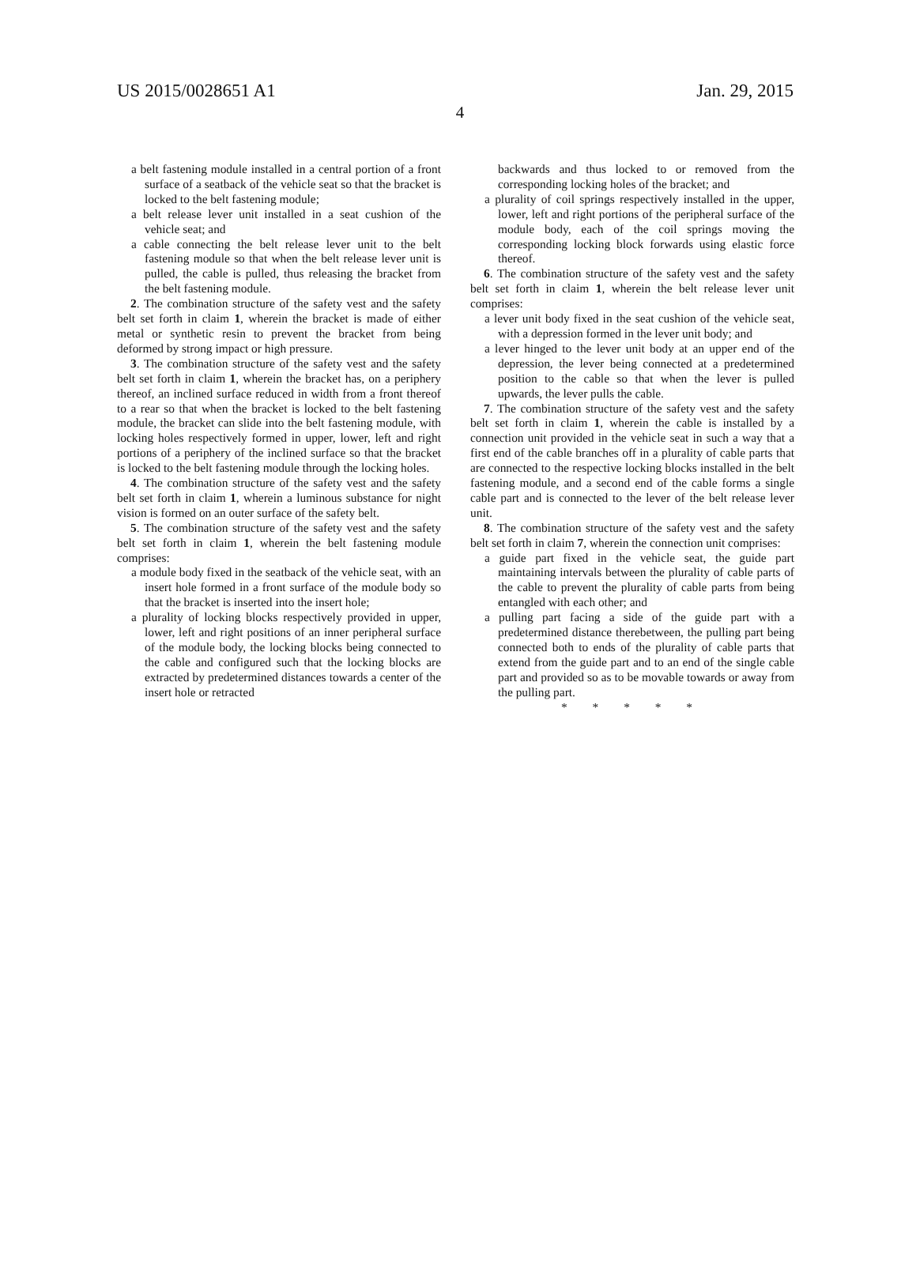US 2015/0028651 A1 Jan. 29, 2015
4
a belt fastening module installed in a central portion of a front surface of a seatback of the vehicle seat so that the bracket is locked to the belt fastening module;
a belt release lever unit installed in a seat cushion of the vehicle seat; and
a cable connecting the belt release lever unit to the belt fastening module so that when the belt release lever unit is pulled, the cable is pulled, thus releasing the bracket from the belt fastening module.
2. The combination structure of the safety vest and the safety belt set forth in claim 1, wherein the bracket is made of either metal or synthetic resin to prevent the bracket from being deformed by strong impact or high pressure.
3. The combination structure of the safety vest and the safety belt set forth in claim 1, wherein the bracket has, on a periphery thereof, an inclined surface reduced in width from a front thereof to a rear so that when the bracket is locked to the belt fastening module, the bracket can slide into the belt fastening module, with locking holes respectively formed in upper, lower, left and right portions of a periphery of the inclined surface so that the bracket is locked to the belt fastening module through the locking holes.
4. The combination structure of the safety vest and the safety belt set forth in claim 1, wherein a luminous substance for night vision is formed on an outer surface of the safety belt.
5. The combination structure of the safety vest and the safety belt set forth in claim 1, wherein the belt fastening module comprises:
a module body fixed in the seatback of the vehicle seat, with an insert hole formed in a front surface of the module body so that the bracket is inserted into the insert hole;
a plurality of locking blocks respectively provided in upper, lower, left and right positions of an inner peripheral surface of the module body, the locking blocks being connected to the cable and configured such that the locking blocks are extracted by predetermined distances towards a center of the insert hole or retracted
backwards and thus locked to or removed from the corresponding locking holes of the bracket; and
a plurality of coil springs respectively installed in the upper, lower, left and right portions of the peripheral surface of the module body, each of the coil springs moving the corresponding locking block forwards using elastic force thereof.
6. The combination structure of the safety vest and the safety belt set forth in claim 1, wherein the belt release lever unit comprises:
a lever unit body fixed in the seat cushion of the vehicle seat, with a depression formed in the lever unit body; and
a lever hinged to the lever unit body at an upper end of the depression, the lever being connected at a predetermined position to the cable so that when the lever is pulled upwards, the lever pulls the cable.
7. The combination structure of the safety vest and the safety belt set forth in claim 1, wherein the cable is installed by a connection unit provided in the vehicle seat in such a way that a first end of the cable branches off in a plurality of cable parts that are connected to the respective locking blocks installed in the belt fastening module, and a second end of the cable forms a single cable part and is connected to the lever of the belt release lever unit.
8. The combination structure of the safety vest and the safety belt set forth in claim 7, wherein the connection unit comprises:
a guide part fixed in the vehicle seat, the guide part maintaining intervals between the plurality of cable parts of the cable to prevent the plurality of cable parts from being entangled with each other; and
a pulling part facing a side of the guide part with a predetermined distance therebetween, the pulling part being connected both to ends of the plurality of cable parts that extend from the guide part and to an end of the single cable part and provided so as to be movable towards or away from the pulling part.
* * * * *